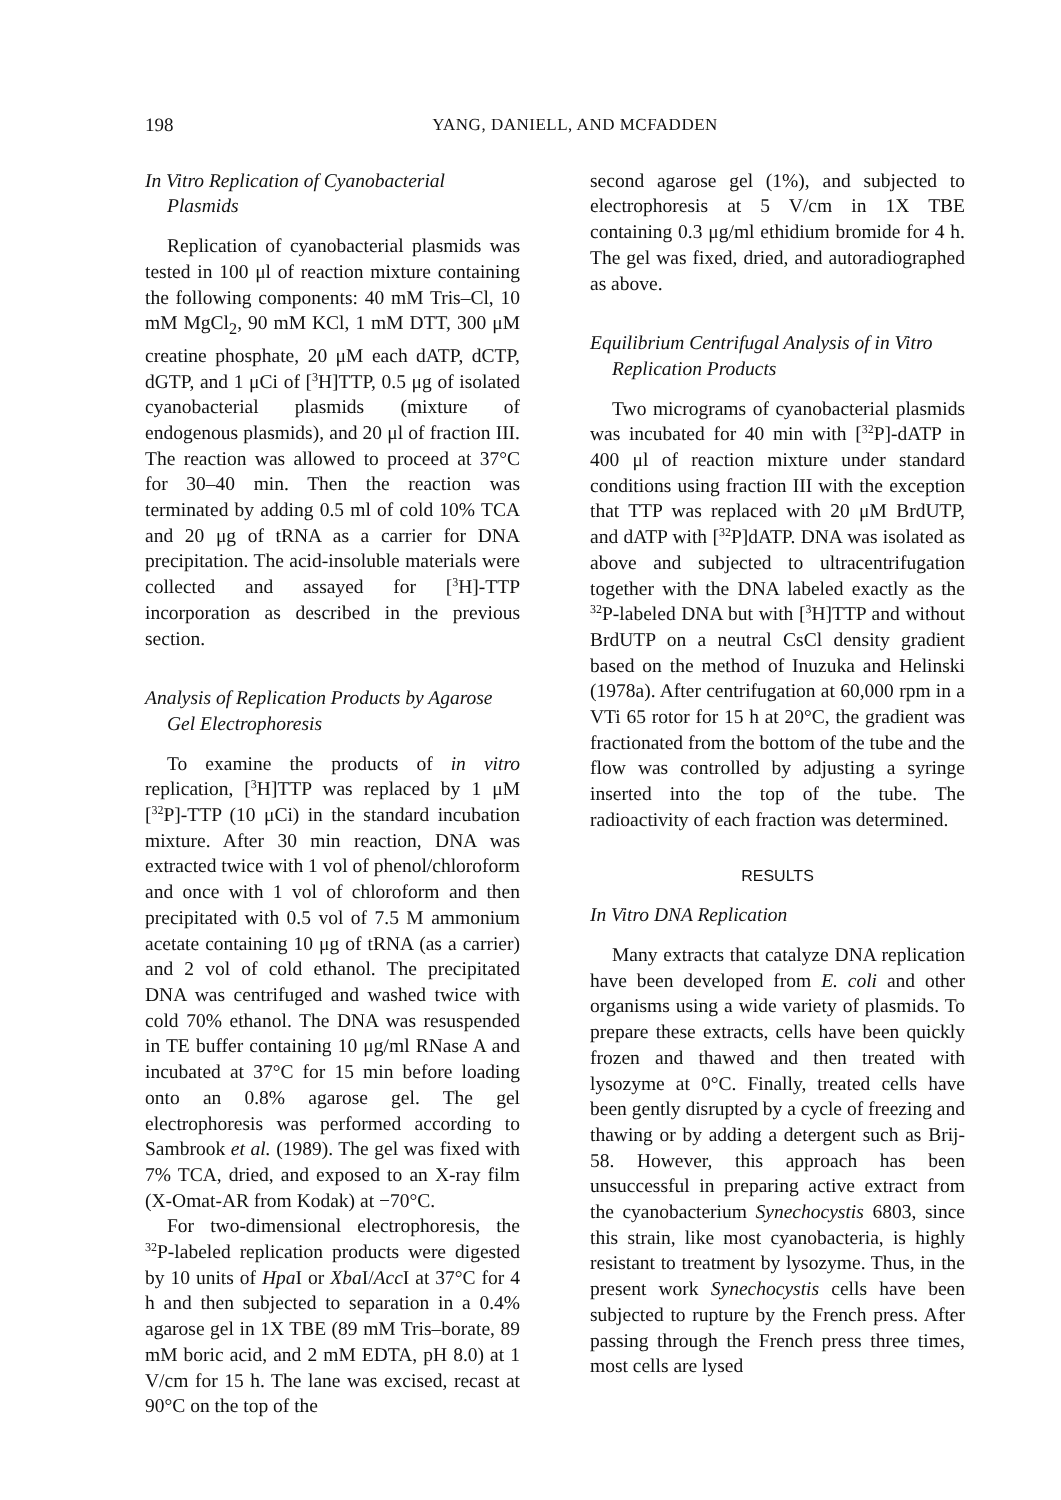198 YANG, DANIELL, AND MCFADDEN
In Vitro Replication of Cyanobacterial Plasmids
Replication of cyanobacterial plasmids was tested in 100 μl of reaction mixture containing the following components: 40 mM Tris–Cl, 10 mM MgCl<sub>2</sub>, 90 mM KCl, 1 mM DTT, 300 μM creatine phosphate, 20 μM each dATP, dCTP, dGTP, and 1 μCi of [<sup>3</sup>H]TTP, 0.5 μg of isolated cyanobacterial plasmids (mixture of endogenous plasmids), and 20 μl of fraction III. The reaction was allowed to proceed at 37°C for 30–40 min. Then the reaction was terminated by adding 0.5 ml of cold 10% TCA and 20 μg of tRNA as a carrier for DNA precipitation. The acid-insoluble materials were collected and assayed for [<sup>3</sup>H]-TTP incorporation as described in the previous section.
Analysis of Replication Products by Agarose Gel Electrophoresis
To examine the products of in vitro replication, [<sup>3</sup>H]TTP was replaced by 1 μM [<sup>32</sup>P]-TTP (10 μCi) in the standard incubation mixture. After 30 min reaction, DNA was extracted twice with 1 vol of phenol/chloroform and once with 1 vol of chloroform and then precipitated with 0.5 vol of 7.5 M ammonium acetate containing 10 μg of tRNA (as a carrier) and 2 vol of cold ethanol. The precipitated DNA was centrifuged and washed twice with cold 70% ethanol. The DNA was resuspended in TE buffer containing 10 μg/ml RNase A and incubated at 37°C for 15 min before loading onto an 0.8% agarose gel. The gel electrophoresis was performed according to Sambrook et al. (1989). The gel was fixed with 7% TCA, dried, and exposed to an X-ray film (X-Omat-AR from Kodak) at −70°C.
For two-dimensional electrophoresis, the <sup>32</sup>P-labeled replication products were digested by 10 units of Hpa I or Xba I/Acc I at 37°C for 4 h and then subjected to separation in a 0.4% agarose gel in 1X TBE (89 mM Tris–borate, 89 mM boric acid, and 2 mM EDTA, pH 8.0) at 1 V/cm for 15 h. The lane was excised, recast at 90°C on the top of the
second agarose gel (1%), and subjected to electrophoresis at 5 V/cm in 1X TBE containing 0.3 μg/ml ethidium bromide for 4 h. The gel was fixed, dried, and autoradiographed as above.
Equilibrium Centrifugal Analysis of in Vitro Replication Products
Two micrograms of cyanobacterial plasmids was incubated for 40 min with [<sup>32</sup>P]-dATP in 400 μl of reaction mixture under standard conditions using fraction III with the exception that TTP was replaced with 20 μM BrdUTP, and dATP with [<sup>32</sup>P]dATP. DNA was isolated as above and subjected to ultracentrifugation together with the DNA labeled exactly as the <sup>32</sup>P-labeled DNA but with [<sup>3</sup>H]TTP and without BrdUTP on a neutral CsCl density gradient based on the method of Inuzuka and Helinski (1978a). After centrifugation at 60,000 rpm in a VTi 65 rotor for 15 h at 20°C, the gradient was fractionated from the bottom of the tube and the flow was controlled by adjusting a syringe inserted into the top of the tube. The radioactivity of each fraction was determined.
RESULTS
In Vitro DNA Replication
Many extracts that catalyze DNA replication have been developed from E. coli and other organisms using a wide variety of plasmids. To prepare these extracts, cells have been quickly frozen and thawed and then treated with lysozyme at 0°C. Finally, treated cells have been gently disrupted by a cycle of freezing and thawing or by adding a detergent such as Brij-58. However, this approach has been unsuccessful in preparing active extract from the cyanobacterium Synechocystis 6803, since this strain, like most cyanobacteria, is highly resistant to treatment by lysozyme. Thus, in the present work Synechocystis cells have been subjected to rupture by the French press. After passing through the French press three times, most cells are lysed